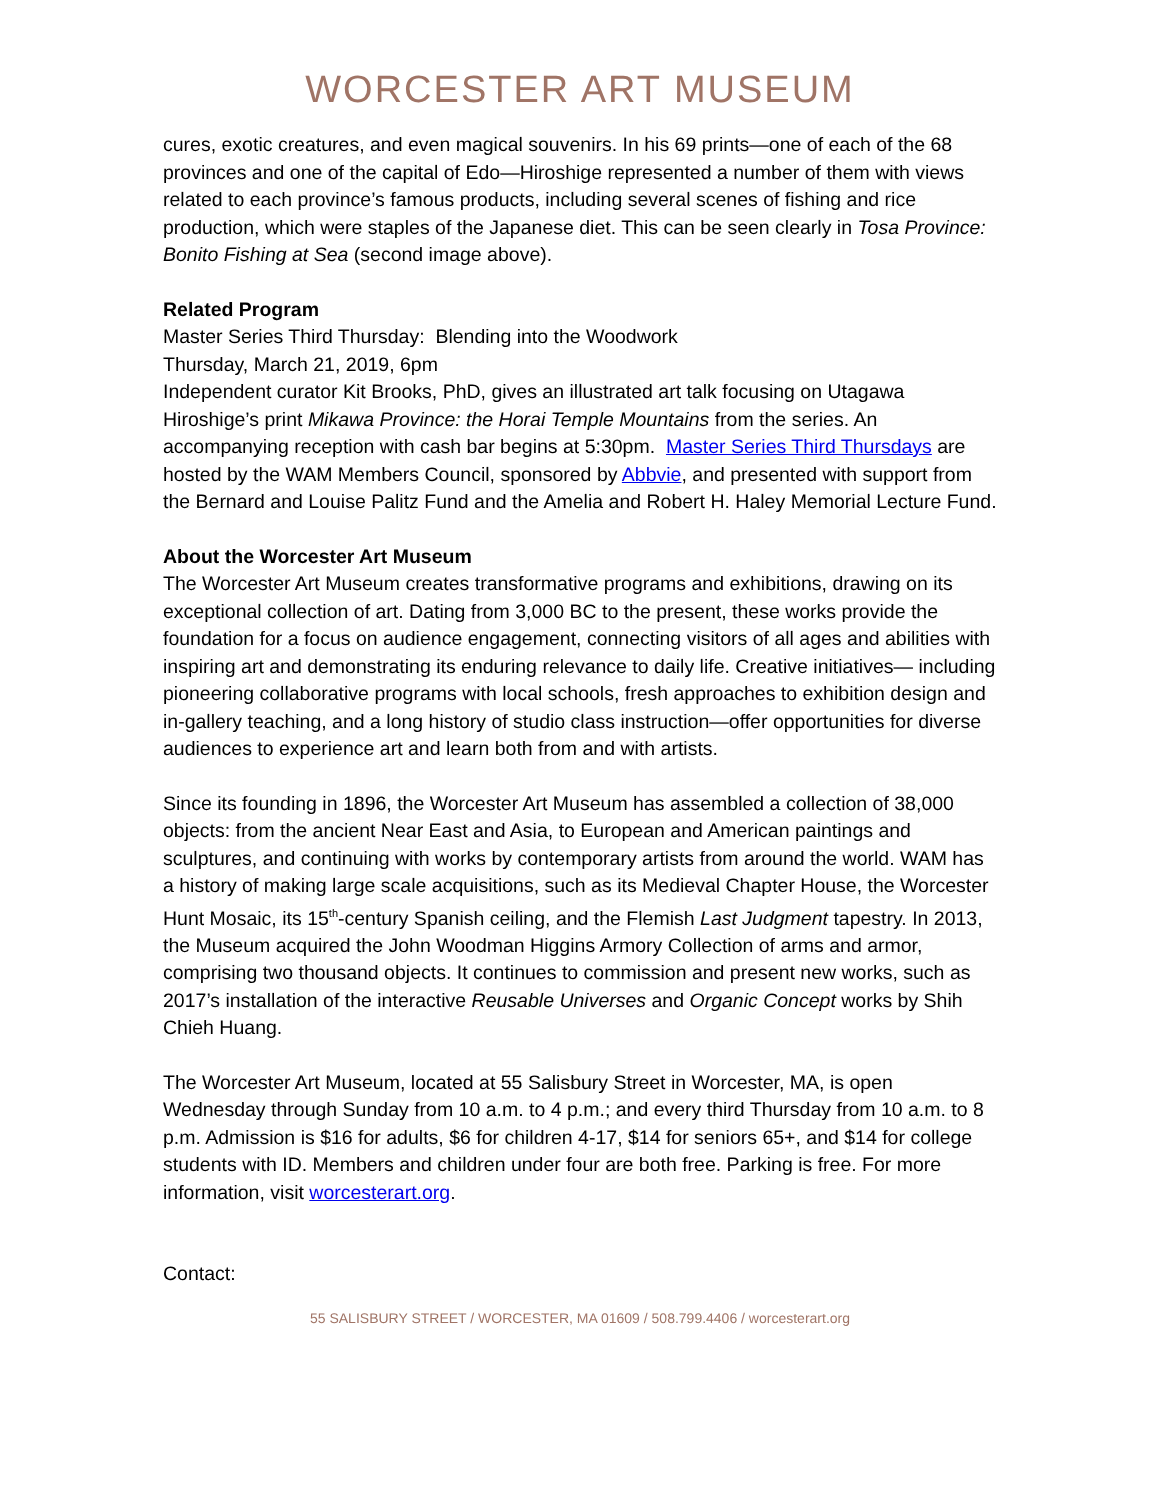WORCESTER ART MUSEUM
cures, exotic creatures, and even magical souvenirs. In his 69 prints—one of each of the 68 provinces and one of the capital of Edo—Hiroshige represented a number of them with views related to each province’s famous products, including several scenes of fishing and rice production, which were staples of the Japanese diet. This can be seen clearly in Tosa Province: Bonito Fishing at Sea (second image above).
Related Program
Master Series Third Thursday: Blending into the Woodwork
Thursday, March 21, 2019, 6pm
Independent curator Kit Brooks, PhD, gives an illustrated art talk focusing on Utagawa Hiroshige’s print Mikawa Province: the Horai Temple Mountains from the series. An accompanying reception with cash bar begins at 5:30pm. Master Series Third Thursdays are hosted by the WAM Members Council, sponsored by Abbvie, and presented with support from the Bernard and Louise Palitz Fund and the Amelia and Robert H. Haley Memorial Lecture Fund.
About the Worcester Art Museum
The Worcester Art Museum creates transformative programs and exhibitions, drawing on its exceptional collection of art. Dating from 3,000 BC to the present, these works provide the foundation for a focus on audience engagement, connecting visitors of all ages and abilities with inspiring art and demonstrating its enduring relevance to daily life. Creative initiatives— including pioneering collaborative programs with local schools, fresh approaches to exhibition design and in-gallery teaching, and a long history of studio class instruction—offer opportunities for diverse audiences to experience art and learn both from and with artists.
Since its founding in 1896, the Worcester Art Museum has assembled a collection of 38,000 objects: from the ancient Near East and Asia, to European and American paintings and sculptures, and continuing with works by contemporary artists from around the world. WAM has a history of making large scale acquisitions, such as its Medieval Chapter House, the Worcester Hunt Mosaic, its 15<sup>th</sup>-century Spanish ceiling, and the Flemish Last Judgment tapestry. In 2013, the Museum acquired the John Woodman Higgins Armory Collection of arms and armor, comprising two thousand objects. It continues to commission and present new works, such as 2017’s installation of the interactive Reusable Universes and Organic Concept works by Shih Chieh Huang.
The Worcester Art Museum, located at 55 Salisbury Street in Worcester, MA, is open Wednesday through Sunday from 10 a.m. to 4 p.m.; and every third Thursday from 10 a.m. to 8 p.m. Admission is $16 for adults, $6 for children 4-17, $14 for seniors 65+, and $14 for college students with ID. Members and children under four are both free. Parking is free. For more information, visit worcesterart.org.
Contact:
55 SALISBURY STREET / WORCESTER, MA 01609 / 508.799.4406 / worcesterart.org